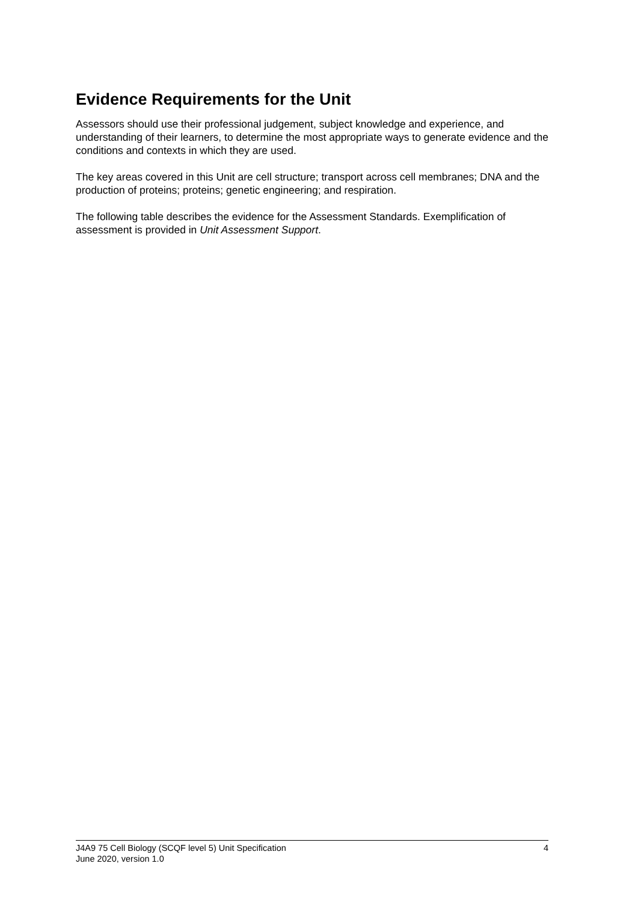Evidence Requirements for the Unit
Assessors should use their professional judgement, subject knowledge and experience, and understanding of their learners, to determine the most appropriate ways to generate evidence and the conditions and contexts in which they are used.
The key areas covered in this Unit are cell structure; transport across cell membranes; DNA and the production of proteins; proteins; genetic engineering; and respiration.
The following table describes the evidence for the Assessment Standards. Exemplification of assessment is provided in Unit Assessment Support.
J4A9 75 Cell Biology (SCQF level 5) Unit Specification
June 2020, version 1.0
4